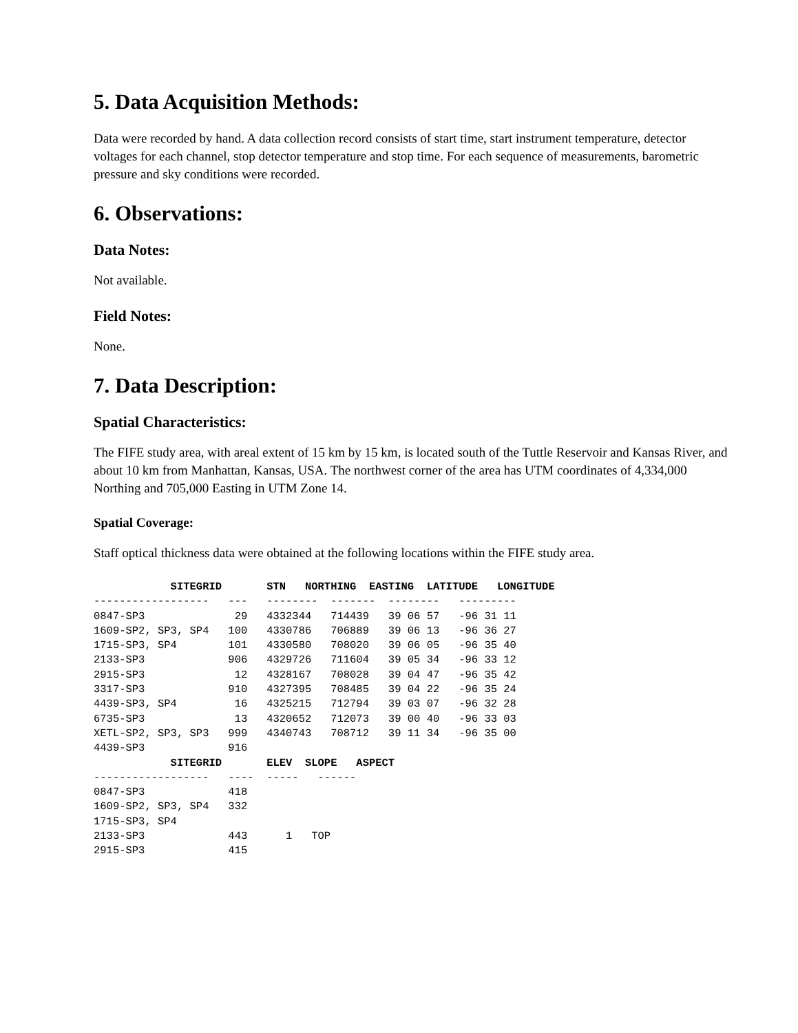5. Data Acquisition Methods:
Data were recorded by hand. A data collection record consists of start time, start instrument temperature, detector voltages for each channel, stop detector temperature and stop time. For each sequence of measurements, barometric pressure and sky conditions were recorded.
6. Observations:
Data Notes:
Not available.
Field Notes:
None.
7. Data Description:
Spatial Characteristics:
The FIFE study area, with areal extent of 15 km by 15 km, is located south of the Tuttle Reservoir and Kansas River, and about 10 km from Manhattan, Kansas, USA. The northwest corner of the area has UTM coordinates of 4,334,000 Northing and 705,000 Easting in UTM Zone 14.
Spatial Coverage:
Staff optical thickness data were obtained at the following locations within the FIFE study area.
            SITEGRID       STN   NORTHING  EASTING  LATITUDE   LONGITUDE
------------------   ---   --------  -------  --------   ---------
0847-SP3              29   4332344   714439   39 06 57   -96 31 11
1609-SP2, SP3, SP4   100   4330786   706889   39 06 13   -96 36 27
1715-SP3, SP4        101   4330580   708020   39 06 05   -96 35 40
2133-SP3             906   4329726   711604   39 05 34   -96 33 12
2915-SP3              12   4328167   708028   39 04 47   -96 35 42
3317-SP3             910   4327395   708485   39 04 22   -96 35 24
4439-SP3, SP4         16   4325215   712794   39 03 07   -96 32 28
6735-SP3              13   4320652   712073   39 00 40   -96 33 03
XETL-SP2, SP3, SP3   999   4340743   708712   39 11 34   -96 35 00
4439-SP3             916
            SITEGRID       ELEV  SLOPE   ASPECT
------------------   ----  -----   ------
0847-SP3             418
1609-SP2, SP3, SP4   332
1715-SP3, SP4
2133-SP3             443      1   TOP
2915-SP3             415